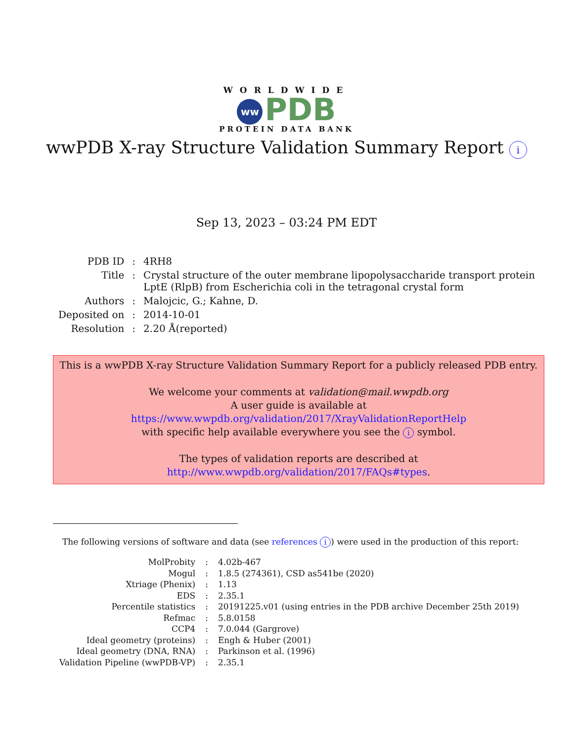WORLDWIDE
ww PDB
PROTEIN DATA BANK
wwPDB X-ray Structure Validation Summary Report i
Sep 13, 2023 – 03:24 PM EDT
| PDB ID | : | 4RH8 |
| Title | : | Crystal structure of the outer membrane lipopolysaccharide transport protein LptE (RlpB) from Escherichia coli in the tetragonal crystal form |
| Authors | : | Malojcic, G.; Kahne, D. |
| Deposited on | : | 2014-10-01 |
| Resolution | : | 2.20 Å(reported) |
This is a wwPDB X-ray Structure Validation Summary Report for a publicly released PDB entry.
We welcome your comments at validation@mail.wwpdb.org
A user guide is available at
https://www.wwpdb.org/validation/2017/XrayValidationReportHelp
with specific help available everywhere you see the i symbol.
The types of validation reports are described at
http://www.wwpdb.org/validation/2017/FAQs#types.
The following versions of software and data (see references i) were used in the production of this report:
| MolProbity | : | 4.02b-467 |
| Mogul | : | 1.8.5 (274361), CSD as541be (2020) |
| Xtriage (Phenix) | : | 1.13 |
| EDS | : | 2.35.1 |
| Percentile statistics | : | 20191225.v01 (using entries in the PDB archive December 25th 2019) |
| Refmac | : | 5.8.0158 |
| CCP4 | : | 7.0.044 (Gargrove) |
| Ideal geometry (proteins) | : | Engh & Huber (2001) |
| Ideal geometry (DNA, RNA) | : | Parkinson et al. (1996) |
| Validation Pipeline (wwPDB-VP) | : | 2.35.1 |